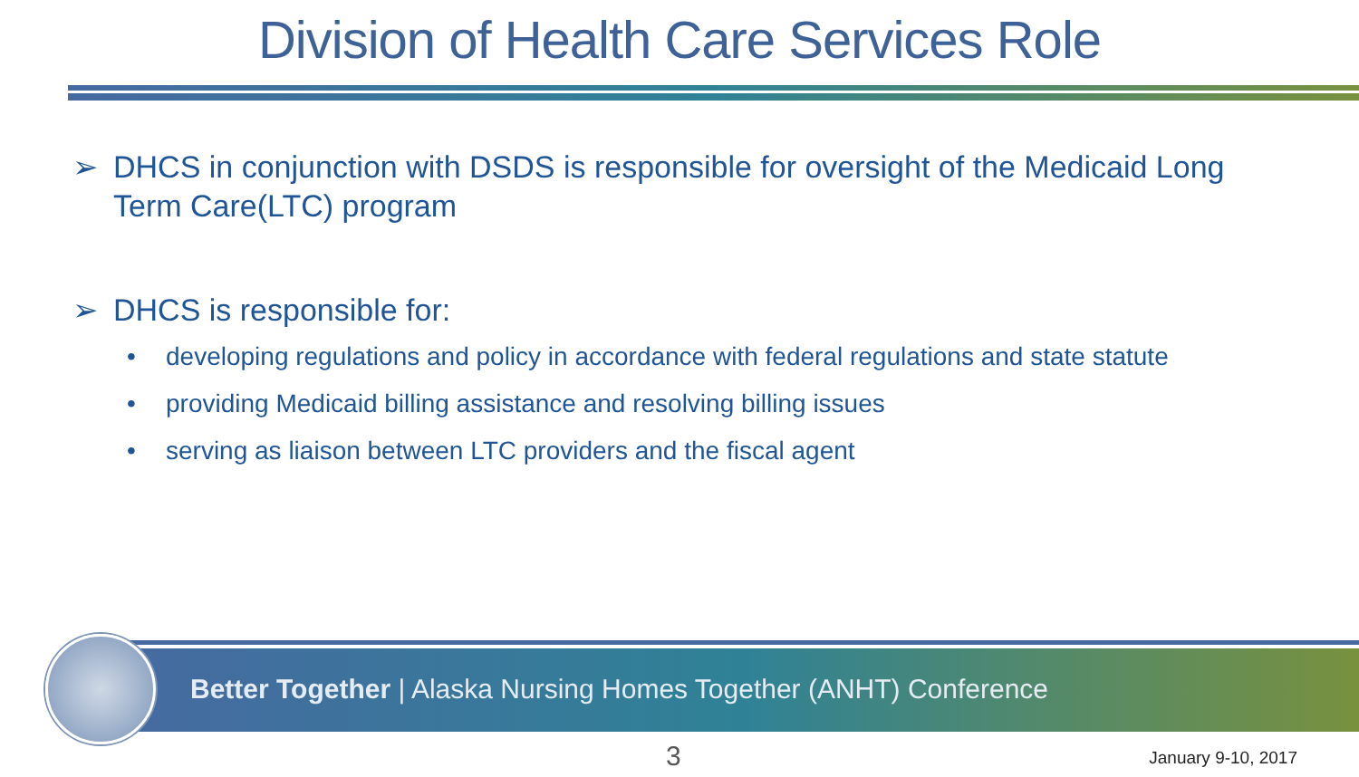Division of Health Care Services Role
➢ DHCS in conjunction with DSDS is responsible for oversight of the Medicaid Long Term Care(LTC) program
➢ DHCS is responsible for:
• developing regulations and policy in accordance with federal regulations and state statute
• providing Medicaid billing assistance and resolving billing issues
• serving as liaison between LTC providers and the fiscal agent
Better Together | Alaska Nursing Homes Together (ANHT) Conference
3 January 9-10, 2017